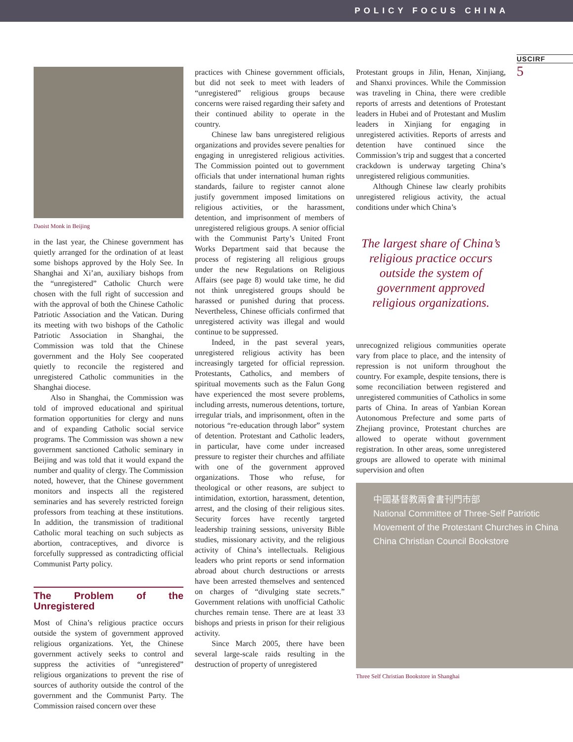POLICY FOCUS CHINA
USCIRF
5
Daoist Monk in Beijing
in the last year, the Chinese government has quietly arranged for the ordination of at least some bishops approved by the Holy See. In Shanghai and Xi’an, auxiliary bishops from the “unregistered” Catholic Church were chosen with the full right of succession and with the approval of both the Chinese Catholic Patriotic Association and the Vatican. During its meeting with two bishops of the Catholic Patriotic Association in Shanghai, the Commission was told that the Chinese government and the Holy See cooperated quietly to reconcile the registered and unregistered Catholic communities in the Shanghai diocese.
Also in Shanghai, the Commission was told of improved educational and spiritual formation opportunities for clergy and nuns and of expanding Catholic social service programs. The Commission was shown a new government sanctioned Catholic seminary in Beijing and was told that it would expand the number and quality of clergy. The Commission noted, however, that the Chinese government monitors and inspects all the registered seminaries and has severely restricted foreign professors from teaching at these institutions. In addition, the transmission of traditional Catholic moral teaching on such subjects as abortion, contraceptives, and divorce is forcefully suppressed as contradicting official Communist Party policy.
The Problem of the Unregistered
Most of China’s religious practice occurs outside the system of government approved religious organizations. Yet, the Chinese government actively seeks to control and suppress the activities of “unregistered” religious organizations to prevent the rise of sources of authority outside the control of the government and the Communist Party. The Commission raised concern over these
practices with Chinese government officials, but did not seek to meet with leaders of “unregistered” religious groups because concerns were raised regarding their safety and their continued ability to operate in the country.
Chinese law bans unregistered religious organizations and provides severe penalties for engaging in unregistered religious activities. The Commission pointed out to government officials that under international human rights standards, failure to register cannot alone justify government imposed limitations on religious activities, or the harassment, detention, and imprisonment of members of unregistered religious groups. A senior official with the Communist Party’s United Front Works Department said that because the process of registering all religious groups under the new Regulations on Religious Affairs (see page 8) would take time, he did not think unregistered groups should be harassed or punished during that process. Nevertheless, Chinese officials confirmed that unregistered activity was illegal and would continue to be suppressed.
Indeed, in the past several years, unregistered religious activity has been increasingly targeted for official repression. Protestants, Catholics, and members of spiritual movements such as the Falun Gong have experienced the most severe problems, including arrests, numerous detentions, torture, irregular trials, and imprisonment, often in the notorious “re-education through labor” system of detention. Protestant and Catholic leaders, in particular, have come under increased pressure to register their churches and affiliate with one of the government approved organizations. Those who refuse, for theological or other reasons, are subject to intimidation, extortion, harassment, detention, arrest, and the closing of their religious sites. Security forces have recently targeted leadership training sessions, university Bible studies, missionary activity, and the religious activity of China’s intellectuals. Religious leaders who print reports or send information abroad about church destructions or arrests have been arrested themselves and sentenced on charges of “divulging state secrets.” Government relations with unofficial Catholic churches remain tense. There are at least 33 bishops and priests in prison for their religious activity.
Since March 2005, there have been several large-scale raids resulting in the destruction of property of unregistered
Protestant groups in Jilin, Henan, Xinjiang, and Shanxi provinces. While the Commission was traveling in China, there were credible reports of arrests and detentions of Protestant leaders in Hubei and of Protestant and Muslim leaders in Xinjiang for engaging in unregistered activities. Reports of arrests and detention have continued since the Commission’s trip and suggest that a concerted crackdown is underway targeting China’s unregistered religious communities.
Although Chinese law clearly prohibits unregistered religious activity, the actual conditions under which China’s
The largest share of China’s religious practice occurs outside the system of government approved religious organizations.
unrecognized religious communities operate vary from place to place, and the intensity of repression is not uniform throughout the country. For example, despite tensions, there is some reconciliation between registered and unregistered communities of Catholics in some parts of China. In areas of Yanbian Korean Autonomous Prefecture and some parts of Zhejiang province, Protestant churches are allowed to operate without government registration. In other areas, some unregistered groups are allowed to operate with minimal supervision and often
中國基督教兩會書刊門市部
National Committee of Three-Self Patriotic
Movement of the Protestant Churches in China
China Christian Council Bookstore
Three Self Christian Bookstore in Shanghai